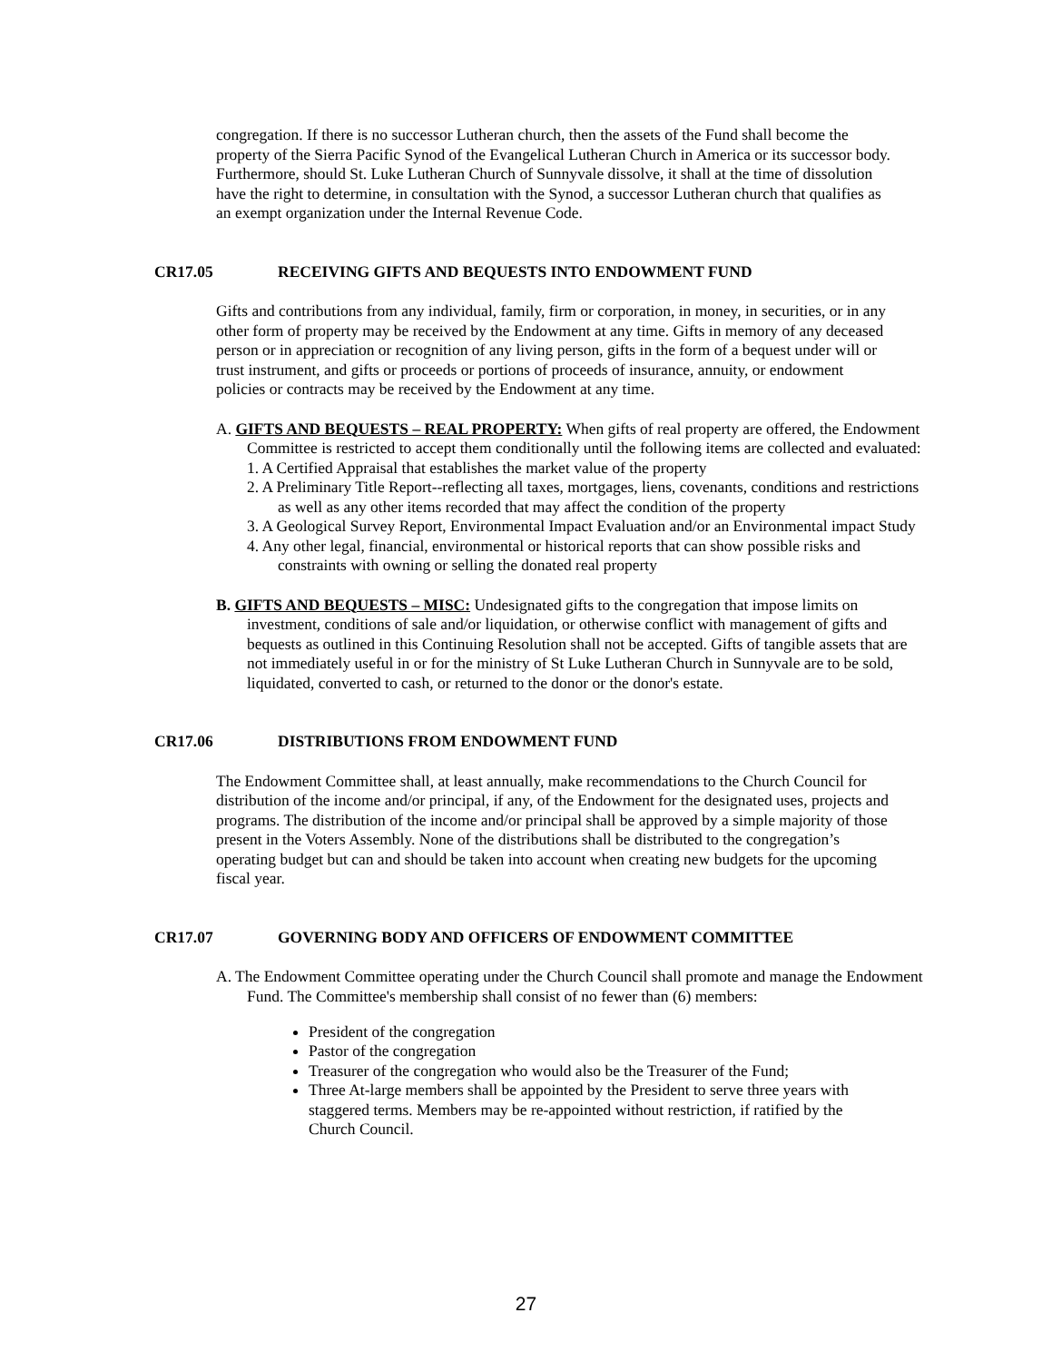congregation. If there is no successor Lutheran church, then the assets of the Fund shall become the property of the Sierra Pacific Synod of the Evangelical Lutheran Church in America or its successor body. Furthermore, should St. Luke Lutheran Church of Sunnyvale dissolve, it shall at the time of dissolution have the right to determine, in consultation with the Synod, a successor Lutheran church that qualifies as an exempt organization under the Internal Revenue Code.
CR17.05 RECEIVING GIFTS AND BEQUESTS INTO ENDOWMENT FUND
Gifts and contributions from any individual, family, firm or corporation, in money, in securities, or in any other form of property may be received by the Endowment at any time. Gifts in memory of any deceased person or in appreciation or recognition of any living person, gifts in the form of a bequest under will or trust instrument, and gifts or proceeds or portions of proceeds of insurance, annuity, or endowment policies or contracts may be received by the Endowment at any time.
A. GIFTS AND BEQUESTS – REAL PROPERTY: When gifts of real property are offered, the Endowment Committee is restricted to accept them conditionally until the following items are collected and evaluated:
1. A Certified Appraisal that establishes the market value of the property
2. A Preliminary Title Report--reflecting all taxes, mortgages, liens, covenants, conditions and restrictions as well as any other items recorded that may affect the condition of the property
3. A Geological Survey Report, Environmental Impact Evaluation and/or an Environmental impact Study
4. Any other legal, financial, environmental or historical reports that can show possible risks and constraints with owning or selling the donated real property
B. GIFTS AND BEQUESTS – MISC: Undesignated gifts to the congregation that impose limits on investment, conditions of sale and/or liquidation, or otherwise conflict with management of gifts and bequests as outlined in this Continuing Resolution shall not be accepted. Gifts of tangible assets that are not immediately useful in or for the ministry of St Luke Lutheran Church in Sunnyvale are to be sold, liquidated, converted to cash, or returned to the donor or the donor's estate.
CR17.06 DISTRIBUTIONS FROM ENDOWMENT FUND
The Endowment Committee shall, at least annually, make recommendations to the Church Council for distribution of the income and/or principal, if any, of the Endowment for the designated uses, projects and programs. The distribution of the income and/or principal shall be approved by a simple majority of those present in the Voters Assembly. None of the distributions shall be distributed to the congregation’s operating budget but can and should be taken into account when creating new budgets for the upcoming fiscal year.
CR17.07 GOVERNING BODY AND OFFICERS OF ENDOWMENT COMMITTEE
A. The Endowment Committee operating under the Church Council shall promote and manage the Endowment Fund. The Committee's membership shall consist of no fewer than (6) members:
President of the congregation
Pastor of the congregation
Treasurer of the congregation who would also be the Treasurer of the Fund;
Three At-large members shall be appointed by the President to serve three years with staggered terms. Members may be re-appointed without restriction, if ratified by the Church Council.
27